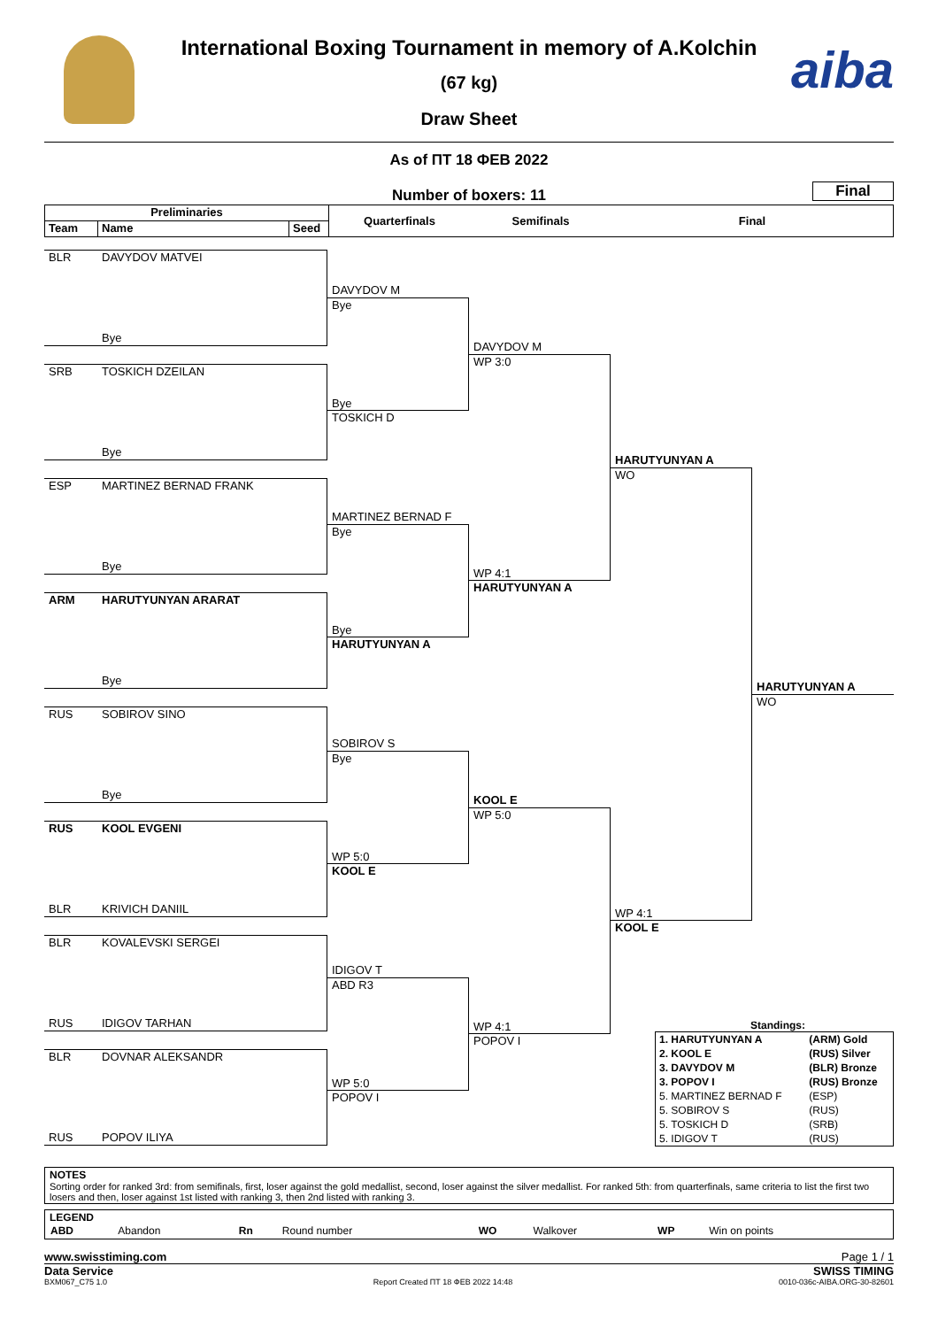aiba
International Boxing Tournament in memory of A.Kolchin
(67 kg)
Draw Sheet
As of ПТ 18 ФЕВ 2022
Number of boxers: 11
Final
Preliminaries Team Name Seed
Quarterfinals Semifinals Final
BLR DAVYDOV MATVEI
Bye
SRB TOSKICH DZEILAN
Bye
ESP MARTINEZ BERNAD FRANK
Bye
ARM HARUTYUNYAN ARARAT
Bye
RUS SOBIROV SINO
Bye
RUS KOOL EVGENI
BLR KRIVICH DANIIL
BLR KOVALEVSKI SERGEI
RUS IDIGOV TARHAN
BLR DOVNAR ALEKSANDR
RUS POPOV ILIYA
DAVYDOV M
Bye
Bye
TOSKICH D
MARTINEZ BERNAD F
Bye
Bye
HARUTYUNYAN A
SOBIROV S
Bye
WP 5:0
KOOL E
IDIGOV T
ABD R3
WP 5:0
POPOV I
DAVYDOV M
WP 3:0
WP 4:1
HARUTYUNYAN A
KOOL E
WP 5:0
WP 4:1
POPOV I
HARUTYUNYAN A
WO
WP 4:1
KOOL E
HARUTYUNYAN A
WO
Standings:
| 1. HARUTYUNYAN A | (ARM) Gold |
| 2. KOOL E | (RUS) Silver |
| 3. DAVYDOV M | (BLR) Bronze |
| 3. POPOV I | (RUS) Bronze |
| 5. MARTINEZ BERNAD F | (ESP) |
| 5. SOBIROV S | (RUS) |
| 5. TOSKICH D | (SRB) |
| 5. IDIGOV T | (RUS) |
NOTES
Sorting order for ranked 3rd: from semifinals, first, loser against the gold medallist, second, loser against the silver medallist. For ranked 5th: from quarterfinals, same criteria to list the first two losers and then, loser against 1st listed with ranking 3, then 2nd listed with ranking 3.
LEGEND
| ABD | Abandon | Rn | Round number | WO | Walkover | WP | Win on points |
www.swisstiming.com Page 1 / 1
Data Service SWISS TIMING
BXM067_C75 1.0 Report Created ПТ 18 ФЕВ 2022 14:48 0010-036c-AIBA.ORG-30-82601